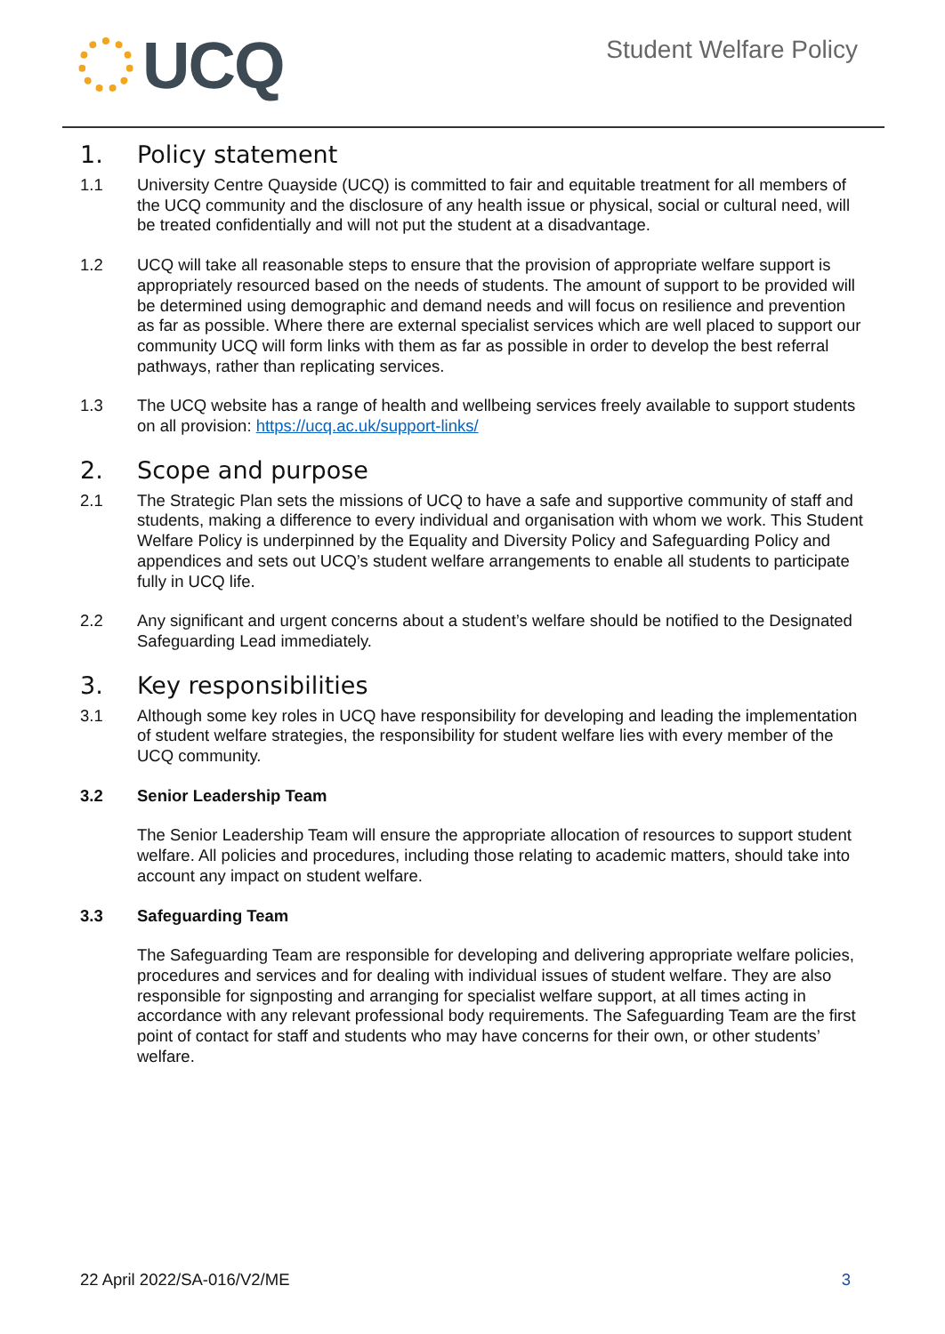UCQ
Student Welfare Policy
1. Policy statement
1.1 University Centre Quayside (UCQ) is committed to fair and equitable treatment for all members of the UCQ community and the disclosure of any health issue or physical, social or cultural need, will be treated confidentially and will not put the student at a disadvantage.
1.2 UCQ will take all reasonable steps to ensure that the provision of appropriate welfare support is appropriately resourced based on the needs of students. The amount of support to be provided will be determined using demographic and demand needs and will focus on resilience and prevention as far as possible. Where there are external specialist services which are well placed to support our community UCQ will form links with them as far as possible in order to develop the best referral pathways, rather than replicating services.
1.3 The UCQ website has a range of health and wellbeing services freely available to support students on all provision: https://ucq.ac.uk/support-links/
2. Scope and purpose
2.1 The Strategic Plan sets the missions of UCQ to have a safe and supportive community of staff and students, making a difference to every individual and organisation with whom we work. This Student Welfare Policy is underpinned by the Equality and Diversity Policy and Safeguarding Policy and appendices and sets out UCQ’s student welfare arrangements to enable all students to participate fully in UCQ life.
2.2 Any significant and urgent concerns about a student’s welfare should be notified to the Designated Safeguarding Lead immediately.
3. Key responsibilities
3.1 Although some key roles in UCQ have responsibility for developing and leading the implementation of student welfare strategies, the responsibility for student welfare lies with every member of the UCQ community.
3.2 Senior Leadership Team
The Senior Leadership Team will ensure the appropriate allocation of resources to support student welfare. All policies and procedures, including those relating to academic matters, should take into account any impact on student welfare.
3.3 Safeguarding Team
The Safeguarding Team are responsible for developing and delivering appropriate welfare policies, procedures and services and for dealing with individual issues of student welfare. They are also responsible for signposting and arranging for specialist welfare support, at all times acting in accordance with any relevant professional body requirements. The Safeguarding Team are the first point of contact for staff and students who may have concerns for their own, or other students’ welfare.
22 April 2022/SA-016/V2/ME 3